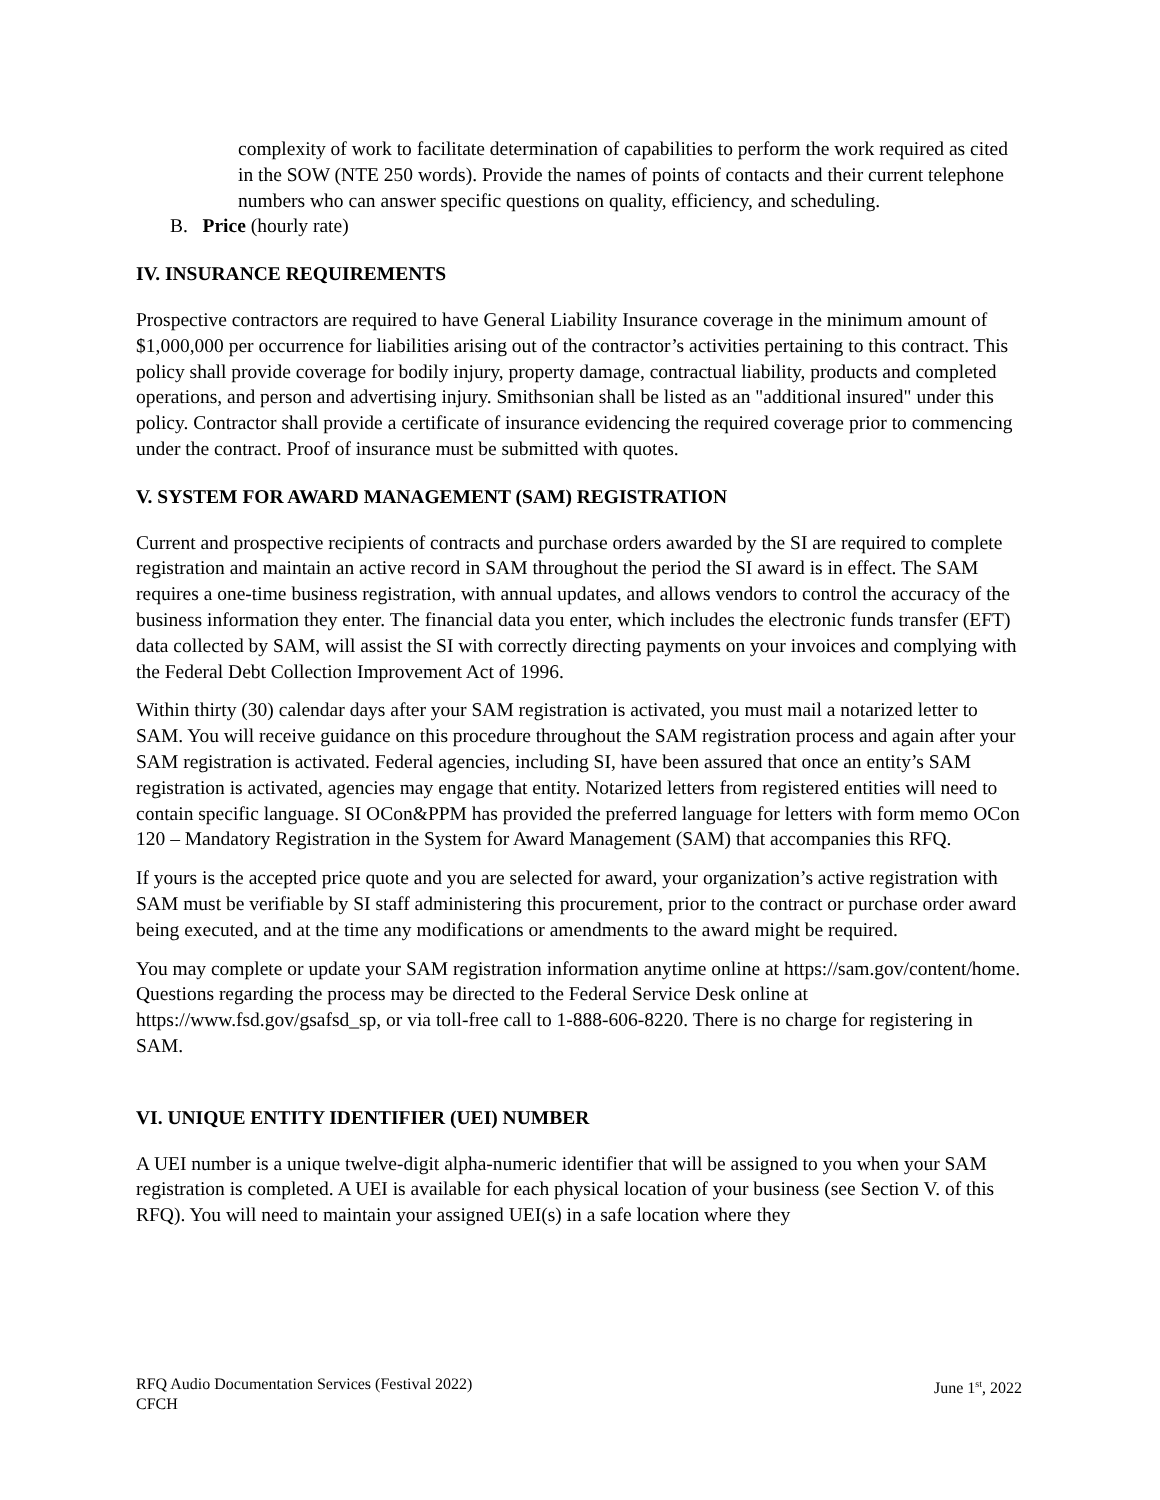complexity of work to facilitate determination of capabilities to perform the work required as cited in the SOW (NTE 250 words). Provide the names of points of contacts and their current telephone numbers who can answer specific questions on quality, efficiency, and scheduling.
B. Price (hourly rate)
IV. INSURANCE REQUIREMENTS
Prospective contractors are required to have General Liability Insurance coverage in the minimum amount of $1,000,000 per occurrence for liabilities arising out of the contractor’s activities pertaining to this contract. This policy shall provide coverage for bodily injury, property damage, contractual liability, products and completed operations, and person and advertising injury. Smithsonian shall be listed as an "additional insured" under this policy. Contractor shall provide a certificate of insurance evidencing the required coverage prior to commencing under the contract. Proof of insurance must be submitted with quotes.
V. SYSTEM FOR AWARD MANAGEMENT (SAM) REGISTRATION
Current and prospective recipients of contracts and purchase orders awarded by the SI are required to complete registration and maintain an active record in SAM throughout the period the SI award is in effect. The SAM requires a one-time business registration, with annual updates, and allows vendors to control the accuracy of the business information they enter. The financial data you enter, which includes the electronic funds transfer (EFT) data collected by SAM, will assist the SI with correctly directing payments on your invoices and complying with the Federal Debt Collection Improvement Act of 1996.
Within thirty (30) calendar days after your SAM registration is activated, you must mail a notarized letter to SAM. You will receive guidance on this procedure throughout the SAM registration process and again after your SAM registration is activated. Federal agencies, including SI, have been assured that once an entity’s SAM registration is activated, agencies may engage that entity. Notarized letters from registered entities will need to contain specific language. SI OCon&PPM has provided the preferred language for letters with form memo OCon 120 – Mandatory Registration in the System for Award Management (SAM) that accompanies this RFQ.
If yours is the accepted price quote and you are selected for award, your organization’s active registration with SAM must be verifiable by SI staff administering this procurement, prior to the contract or purchase order award being executed, and at the time any modifications or amendments to the award might be required.
You may complete or update your SAM registration information anytime online at https://sam.gov/content/home. Questions regarding the process may be directed to the Federal Service Desk online at https://www.fsd.gov/gsafsd_sp, or via toll-free call to 1-888-606-8220. There is no charge for registering in SAM.
VI. UNIQUE ENTITY IDENTIFIER (UEI) NUMBER
A UEI number is a unique twelve-digit alpha-numeric identifier that will be assigned to you when your SAM registration is completed. A UEI is available for each physical location of your business (see Section V. of this RFQ). You will need to maintain your assigned UEI(s) in a safe location where they
RFQ Audio Documentation Services (Festival 2022)
CFCH
June 1<sup>st</sup>, 2022